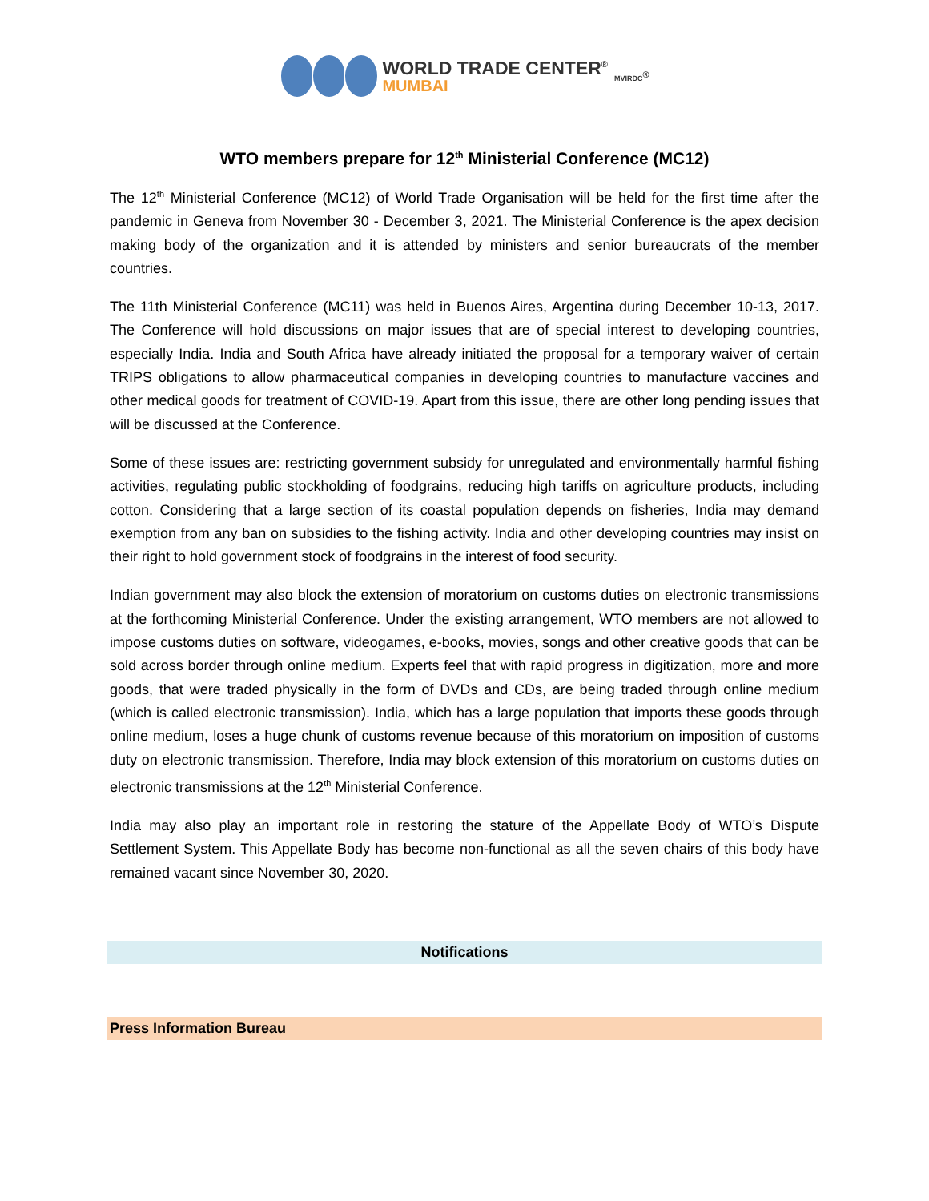WORLD TRADE CENTER<sup>®</sup>
MUMBAI
MVIRDC<sup>®</sup>
WTO members prepare for 12<sup>th</sup> Ministerial Conference (MC12)
The 12<sup>th</sup> Ministerial Conference (MC12) of World Trade Organisation will be held for the first time after the pandemic in Geneva from November 30 - December 3, 2021. The Ministerial Conference is the apex decision making body of the organization and it is attended by ministers and senior bureaucrats of the member countries.
The 11th Ministerial Conference (MC11) was held in Buenos Aires, Argentina during December 10-13, 2017. The Conference will hold discussions on major issues that are of special interest to developing countries, especially India. India and South Africa have already initiated the proposal for a temporary waiver of certain TRIPS obligations to allow pharmaceutical companies in developing countries to manufacture vaccines and other medical goods for treatment of COVID-19. Apart from this issue, there are other long pending issues that will be discussed at the Conference.
Some of these issues are: restricting government subsidy for unregulated and environmentally harmful fishing activities, regulating public stockholding of foodgrains, reducing high tariffs on agriculture products, including cotton. Considering that a large section of its coastal population depends on fisheries, India may demand exemption from any ban on subsidies to the fishing activity. India and other developing countries may insist on their right to hold government stock of foodgrains in the interest of food security.
Indian government may also block the extension of moratorium on customs duties on electronic transmissions at the forthcoming Ministerial Conference. Under the existing arrangement, WTO members are not allowed to impose customs duties on software, videogames, e-books, movies, songs and other creative goods that can be sold across border through online medium. Experts feel that with rapid progress in digitization, more and more goods, that were traded physically in the form of DVDs and CDs, are being traded through online medium (which is called electronic transmission). India, which has a large population that imports these goods through online medium, loses a huge chunk of customs revenue because of this moratorium on imposition of customs duty on electronic transmission. Therefore, India may block extension of this moratorium on customs duties on electronic transmissions at the 12<sup>th</sup> Ministerial Conference.
India may also play an important role in restoring the stature of the Appellate Body of WTO’s Dispute Settlement System. This Appellate Body has become non-functional as all the seven chairs of this body have remained vacant since November 30, 2020.
Notifications
Press Information Bureau